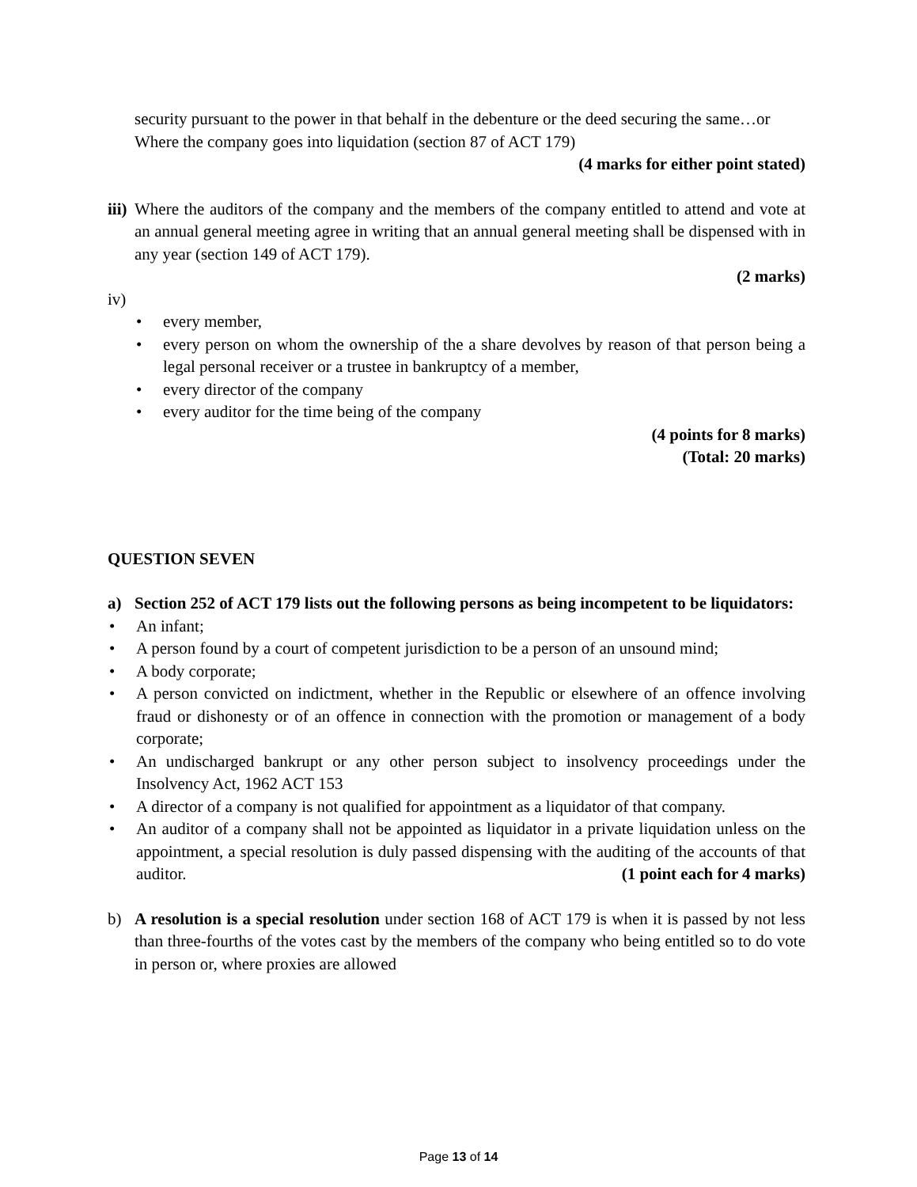security pursuant to the power in that behalf in the debenture or the deed securing the same…or
Where the company goes into liquidation (section 87 of ACT 179)
(4 marks for either point stated)
iii)
Where the auditors of the company and the members of the company entitled to attend and vote at an annual general meeting agree in writing that an annual general meeting shall be dispensed with in any year (section 149 of ACT 179).
(2 marks)
iv)
• every member,
• every person on whom the ownership of the a share devolves by reason of that person being a legal personal receiver or a trustee in bankruptcy of a member,
• every director of the company
• every auditor for the time being of the company
(4 points for 8 marks)
(Total: 20 marks)
QUESTION SEVEN
a) Section 252 of ACT 179 lists out the following persons as being incompetent to be liquidators:
• An infant;
• A person found by a court of competent jurisdiction to be a person of an unsound mind;
• A body corporate;
• A person convicted on indictment, whether in the Republic or elsewhere of an offence involving fraud or dishonesty or of an offence in connection with the promotion or management of a body corporate;
• An undischarged bankrupt or any other person subject to insolvency proceedings under the Insolvency Act, 1962 ACT 153
• A director of a company is not qualified for appointment as a liquidator of that company.
• An auditor of a company shall not be appointed as liquidator in a private liquidation unless on the appointment, a special resolution is duly passed dispensing with the auditing of the accounts of that auditor. (1 point each for 4 marks)
b) A resolution is a special resolution under section 168 of ACT 179 is when it is passed by not less than three-fourths of the votes cast by the members of the company who being entitled so to do vote in person or, where proxies are allowed
Page 13 of 14